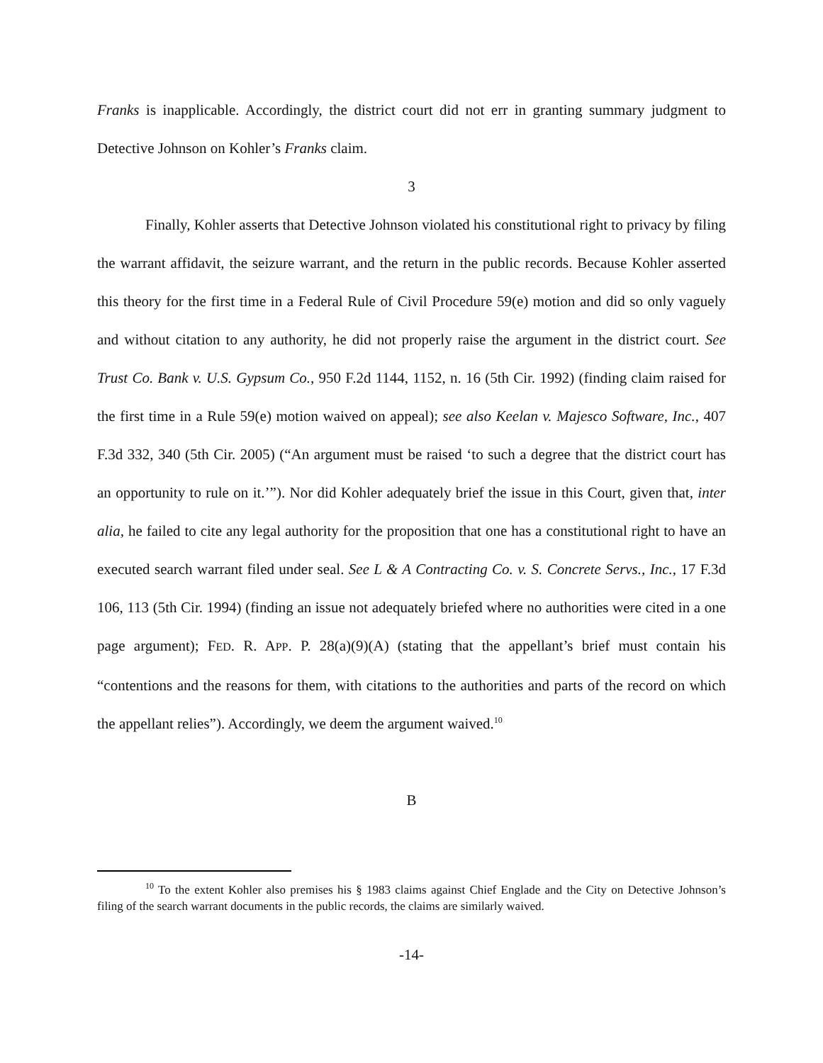Franks is inapplicable. Accordingly, the district court did not err in granting summary judgment to Detective Johnson on Kohler’s Franks claim.
3
Finally, Kohler asserts that Detective Johnson violated his constitutional right to privacy by filing the warrant affidavit, the seizure warrant, and the return in the public records. Because Kohler asserted this theory for the first time in a Federal Rule of Civil Procedure 59(e) motion and did so only vaguely and without citation to any authority, he did not properly raise the argument in the district court. See Trust Co. Bank v. U.S. Gypsum Co., 950 F.2d 1144, 1152, n. 16 (5th Cir. 1992) (finding claim raised for the first time in a Rule 59(e) motion waived on appeal); see also Keelan v. Majesco Software, Inc., 407 F.3d 332, 340 (5th Cir. 2005) (“An argument must be raised ‘to such a degree that the district court has an opportunity to rule on it.’”). Nor did Kohler adequately brief the issue in this Court, given that, inter alia, he failed to cite any legal authority for the proposition that one has a constitutional right to have an executed search warrant filed under seal. See L & A Contracting Co. v. S. Concrete Servs., Inc., 17 F.3d 106, 113 (5th Cir. 1994) (finding an issue not adequately briefed where no authorities were cited in a one page argument); FED. R. APP. P. 28(a)(9)(A) (stating that the appellant’s brief must contain his “contentions and the reasons for them, with citations to the authorities and parts of the record on which the appellant relies”). Accordingly, we deem the argument waived.<sup>10</sup>
B
<sup>10</sup> To the extent Kohler also premises his § 1983 claims against Chief Englade and the City on Detective Johnson’s filing of the search warrant documents in the public records, the claims are similarly waived.
-14-